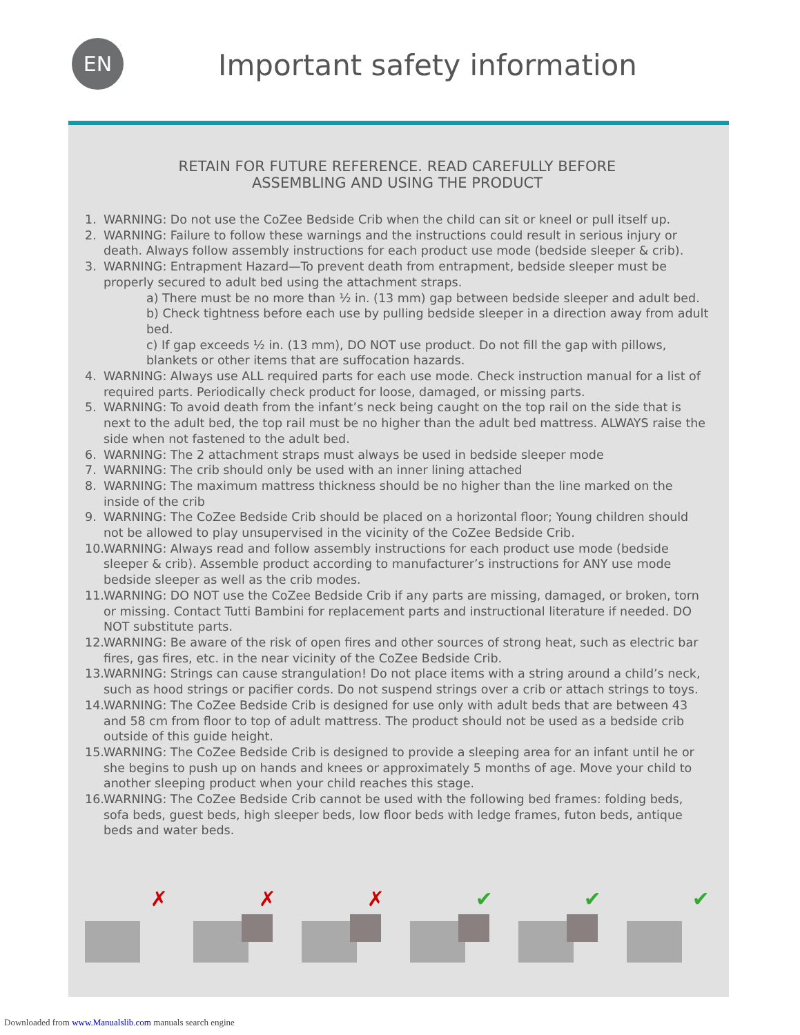EN Important safety information
RETAIN FOR FUTURE REFERENCE. READ CAREFULLY BEFORE
ASSEMBLING AND USING THE PRODUCT
1. WARNING: Do not use the CoZee Bedside Crib when the child can sit or kneel or pull itself up.
2. WARNING: Failure to follow these warnings and the instructions could result in serious injury or death. Always follow assembly instructions for each product use mode (bedside sleeper & crib).
3. WARNING: Entrapment Hazard—To prevent death from entrapment, bedside sleeper must be properly secured to adult bed using the attachment straps.
a) There must be no more than ½ in. (13 mm) gap between bedside sleeper and adult bed.
b) Check tightness before each use by pulling bedside sleeper in a direction away from adult bed.
c) If gap exceeds ½ in. (13 mm), DO NOT use product. Do not fill the gap with pillows, blankets or other items that are suffocation hazards.
4. WARNING: Always use ALL required parts for each use mode. Check instruction manual for a list of required parts. Periodically check product for loose, damaged, or missing parts.
5. WARNING: To avoid death from the infant’s neck being caught on the top rail on the side that is next to the adult bed, the top rail must be no higher than the adult bed mattress. ALWAYS raise the side when not fastened to the adult bed.
6. WARNING: The 2 attachment straps must always be used in bedside sleeper mode
7. WARNING: The crib should only be used with an inner lining attached
8. WARNING: The maximum mattress thickness should be no higher than the line marked on the inside of the crib
9. WARNING: The CoZee Bedside Crib should be placed on a horizontal floor; Young children should not be allowed to play unsupervised in the vicinity of the CoZee Bedside Crib.
10. WARNING: Always read and follow assembly instructions for each product use mode (bedside sleeper & crib). Assemble product according to manufacturer’s instructions for ANY use mode bedside sleeper as well as the crib modes.
11. WARNING: DO NOT use the CoZee Bedside Crib if any parts are missing, damaged, or broken, torn or missing. Contact Tutti Bambini for replacement parts and instructional literature if needed. DO NOT substitute parts.
12. WARNING: Be aware of the risk of open fires and other sources of strong heat, such as electric bar fires, gas fires, etc. in the near vicinity of the CoZee Bedside Crib.
13. WARNING: Strings can cause strangulation! Do not place items with a string around a child’s neck, such as hood strings or pacifier cords. Do not suspend strings over a crib or attach strings to toys.
14. WARNING: The CoZee Bedside Crib is designed for use only with adult beds that are between 43 and 58 cm from floor to top of adult mattress. The product should not be used as a bedside crib outside of this guide height.
15. WARNING: The CoZee Bedside Crib is designed to provide a sleeping area for an infant until he or she begins to push up on hands and knees or approximately 5 months of age. Move your child to another sleeping product when your child reaches this stage.
16. WARNING: The CoZee Bedside Crib cannot be used with the following bed frames: folding beds, sofa beds, guest beds, high sleeper beds, low floor beds with ledge frames, futon beds, antique beds and water beds.
✗
✗
✗
✔
✔
✔
Downloaded from www.Manualslib.com manuals search engine